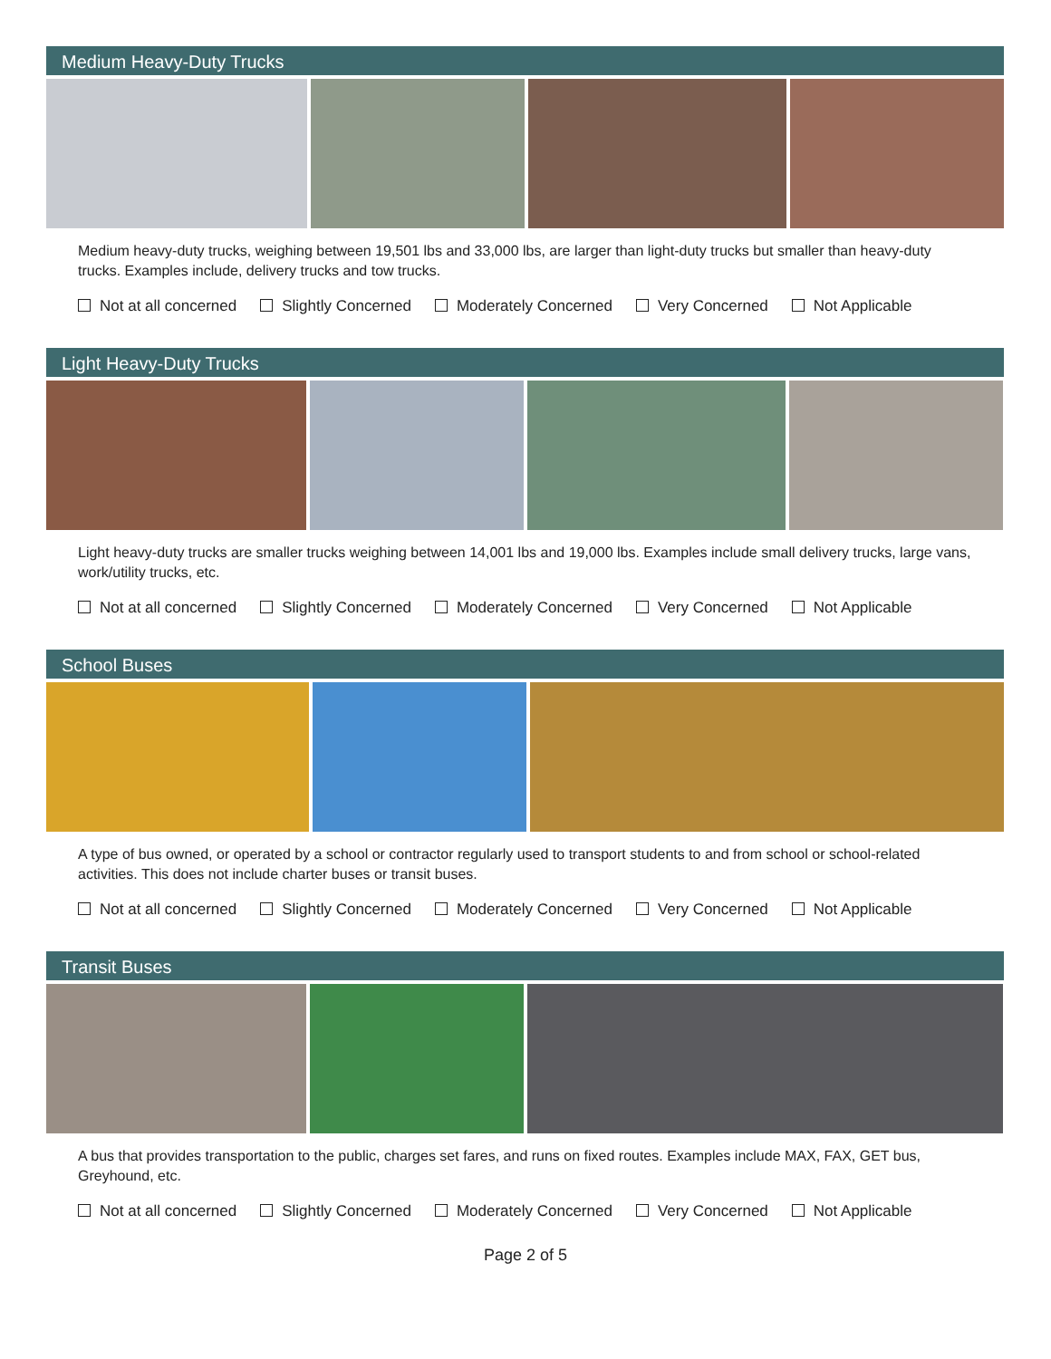Medium Heavy-Duty Trucks
Medium heavy-duty trucks, weighing between 19,501 lbs and 33,000 lbs, are larger than light-duty trucks but smaller than heavy-duty trucks. Examples include, delivery trucks and tow trucks.
Not at all concerned Slightly Concerned Moderately Concerned Very Concerned Not Applicable
Light Heavy-Duty Trucks
Light heavy-duty trucks are smaller trucks weighing between 14,001 lbs and 19,000 lbs. Examples include small delivery trucks, large vans, work/utility trucks, etc.
Not at all concerned Slightly Concerned Moderately Concerned Very Concerned Not Applicable
School Buses
A type of bus owned, or operated by a school or contractor regularly used to transport students to and from school or school-related activities. This does not include charter buses or transit buses.
Not at all concerned Slightly Concerned Moderately Concerned Very Concerned Not Applicable
Transit Buses
A bus that provides transportation to the public, charges set fares, and runs on fixed routes. Examples include MAX, FAX, GET bus, Greyhound, etc.
Not at all concerned Slightly Concerned Moderately Concerned Very Concerned Not Applicable
Page 2 of 5